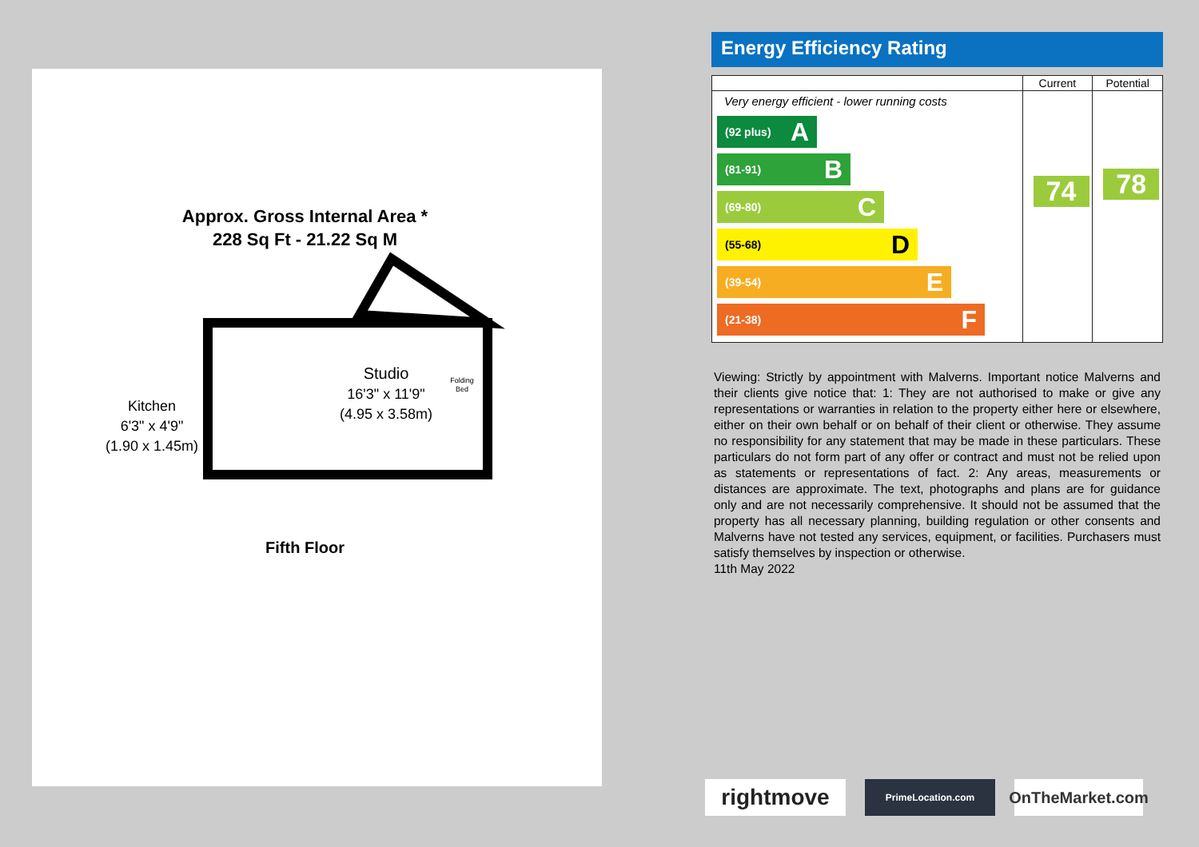Approx. Gross Internal Area *
228 Sq Ft - 21.22 Sq M
Studio
16'3" x 11'9"
(4.95 x 3.58m)
Kitchen
6'3" x 4'9"
(1.90 x 1.45m)
Folding
Bed
Fifth Floor
Energy Efficiency Rating
| | Current | Potential |
| --- | --- | --- |
| Very energy efficient - lower running costs (92 plus) A (81-91) B (69-80) C (55-68) D (39-54) E (21-38) F | 74 | 78 |
Viewing: Strictly by appointment with Malverns. Important notice Malverns and their clients give notice that: 1: They are not authorised to make or give any representations or warranties in relation to the property either here or elsewhere, either on their own behalf or on behalf of their client or otherwise. They assume no responsibility for any statement that may be made in these particulars. These particulars do not form part of any offer or contract and must not be relied upon as statements or representations of fact. 2: Any areas, measurements or distances are approximate. The text, photographs and plans are for guidance only and are not necessarily comprehensive. It should not be assumed that the property has all necessary planning, building regulation or other consents and Malverns have not tested any services, equipment, or facilities. Purchasers must satisfy themselves by inspection or otherwise.
11th May 2022
rightmove
PrimeLocation.com
OnTheMarket.com